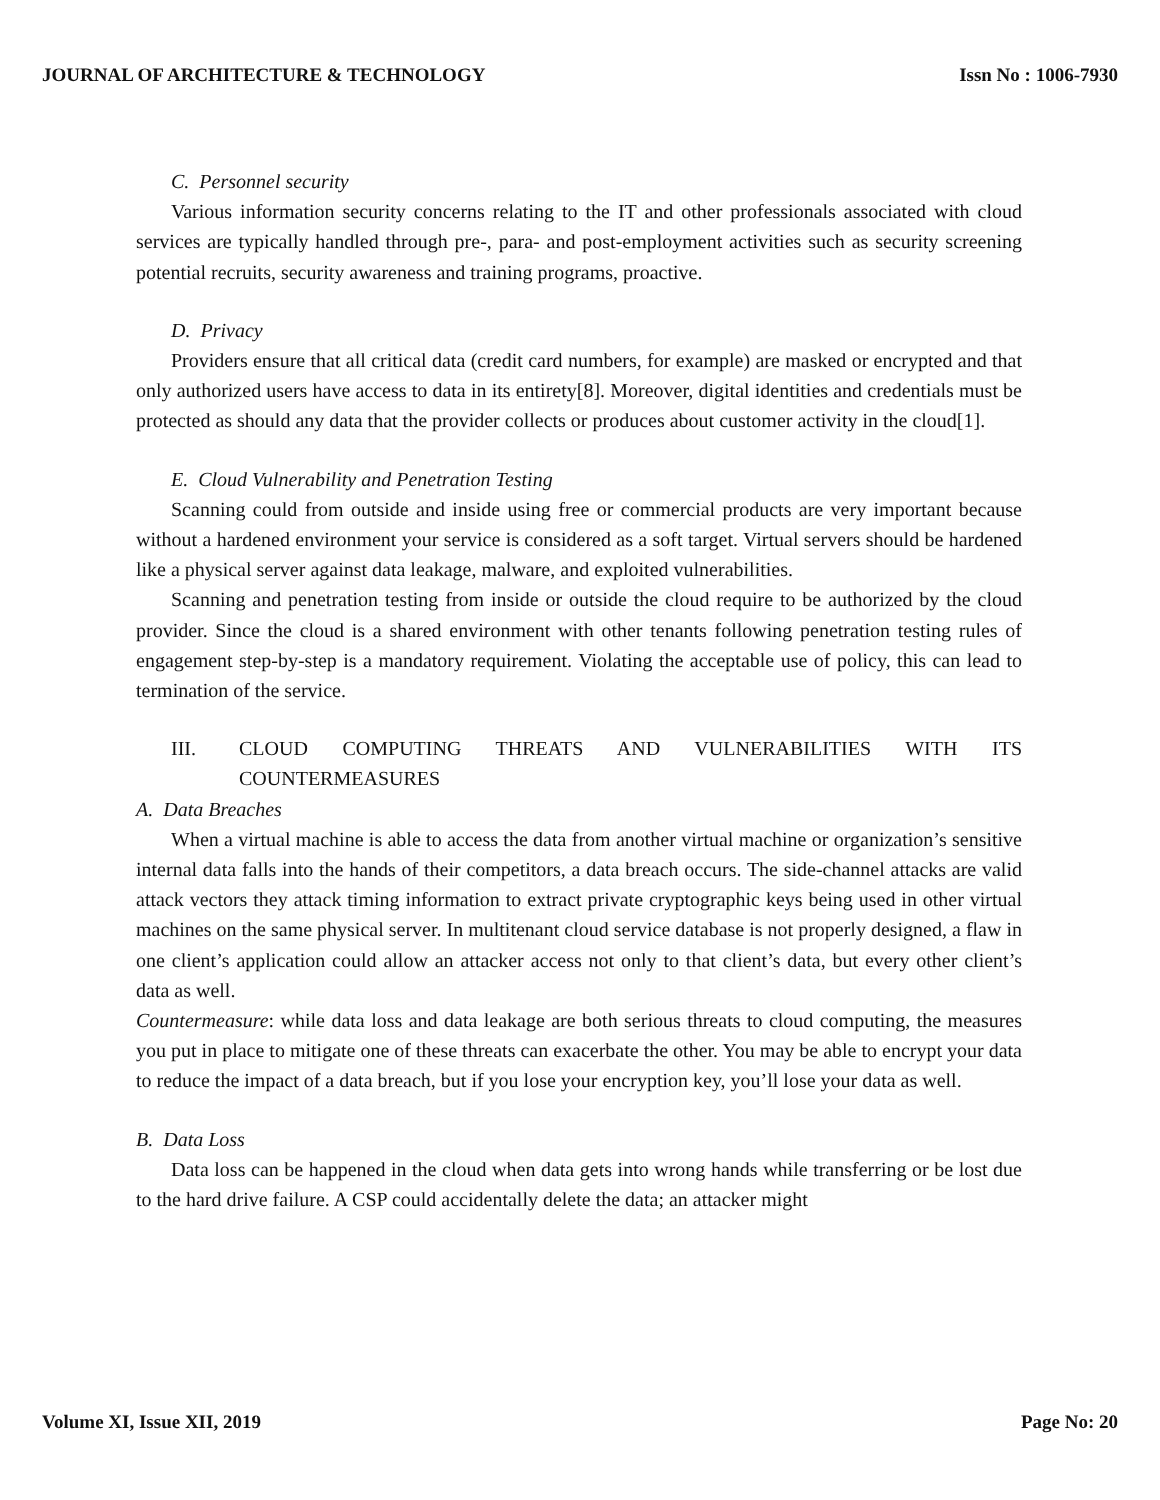JOURNAL OF ARCHITECTURE & TECHNOLOGY Issn No : 1006-7930
C. Personnel security
Various information security concerns relating to the IT and other professionals associated with cloud services are typically handled through pre-, para- and post-employment activities such as security screening potential recruits, security awareness and training programs, proactive.
D. Privacy
Providers ensure that all critical data (credit card numbers, for example) are masked or encrypted and that only authorized users have access to data in its entirety[8]. Moreover, digital identities and credentials must be protected as should any data that the provider collects or produces about customer activity in the cloud[1].
E. Cloud Vulnerability and Penetration Testing
Scanning could from outside and inside using free or commercial products are very important because without a hardened environment your service is considered as a soft target. Virtual servers should be hardened like a physical server against data leakage, malware, and exploited vulnerabilities.
Scanning and penetration testing from inside or outside the cloud require to be authorized by the cloud provider. Since the cloud is a shared environment with other tenants following penetration testing rules of engagement step-by-step is a mandatory requirement. Violating the acceptable use of policy, this can lead to termination of the service.
III. CLOUD COMPUTING THREATS AND VULNERABILITIES WITH ITS COUNTERMEASURES
A. Data Breaches
When a virtual machine is able to access the data from another virtual machine or organization’s sensitive internal data falls into the hands of their competitors, a data breach occurs. The side-channel attacks are valid attack vectors they attack timing information to extract private cryptographic keys being used in other virtual machines on the same physical server. In multitenant cloud service database is not properly designed, a flaw in one client’s application could allow an attacker access not only to that client’s data, but every other client’s data as well.
Countermeasure: while data loss and data leakage are both serious threats to cloud computing, the measures you put in place to mitigate one of these threats can exacerbate the other. You may be able to encrypt your data to reduce the impact of a data breach, but if you lose your encryption key, you’ll lose your data as well.
B. Data Loss
Data loss can be happened in the cloud when data gets into wrong hands while transferring or be lost due to the hard drive failure. A CSP could accidentally delete the data; an attacker might
Volume XI, Issue XII, 2019 Page No: 20